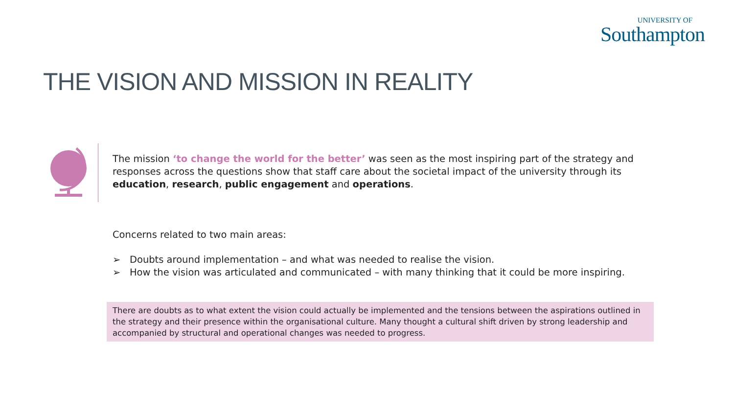UNIVERSITY OF
Southampton
THE VISION AND MISSION IN REALITY
The mission ‘to change the world for the better’ was seen as the most inspiring part of the strategy and responses across the questions show that staff care about the societal impact of the university through its education, research, public engagement and operations.
Concerns related to two main areas:
➢ Doubts around implementation – and what was needed to realise the vision.
➢ How the vision was articulated and communicated – with many thinking that it could be more inspiring.
There are doubts as to what extent the vision could actually be implemented and the tensions between the aspirations outlined in the strategy and their presence within the organisational culture. Many thought a cultural shift driven by strong leadership and accompanied by structural and operational changes was needed to progress.